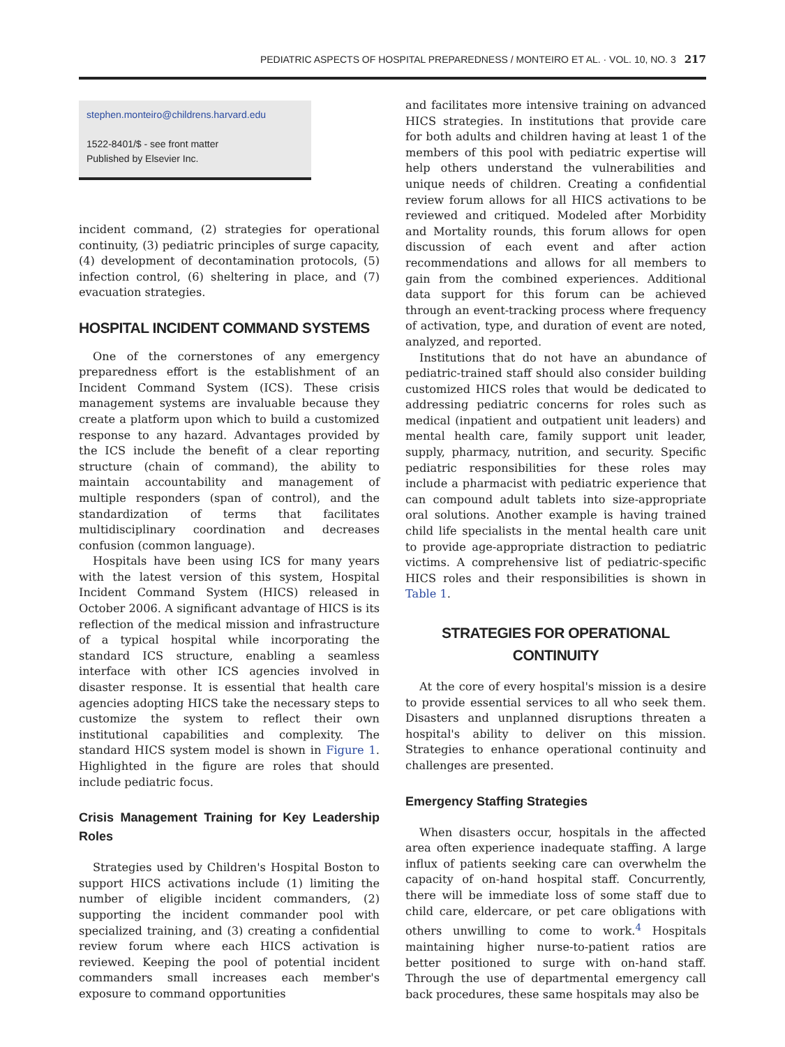PEDIATRIC ASPECTS OF HOSPITAL PREPAREDNESS / MONTEIRO ET AL. · VOL. 10, NO. 3 217
stephen.monteiro@childrens.harvard.edu
1522-8401/$ - see front matter
Published by Elsevier Inc.
incident command, (2) strategies for operational continuity, (3) pediatric principles of surge capacity, (4) development of decontamination protocols, (5) infection control, (6) sheltering in place, and (7) evacuation strategies.
HOSPITAL INCIDENT COMMAND SYSTEMS
One of the cornerstones of any emergency preparedness effort is the establishment of an Incident Command System (ICS). These crisis management systems are invaluable because they create a platform upon which to build a customized response to any hazard. Advantages provided by the ICS include the benefit of a clear reporting structure (chain of command), the ability to maintain accountability and management of multiple responders (span of control), and the standardization of terms that facilitates multidisciplinary coordination and decreases confusion (common language).
Hospitals have been using ICS for many years with the latest version of this system, Hospital Incident Command System (HICS) released in October 2006. A significant advantage of HICS is its reflection of the medical mission and infrastructure of a typical hospital while incorporating the standard ICS structure, enabling a seamless interface with other ICS agencies involved in disaster response. It is essential that health care agencies adopting HICS take the necessary steps to customize the system to reflect their own institutional capabilities and complexity. The standard HICS system model is shown in Figure 1. Highlighted in the figure are roles that should include pediatric focus.
Crisis Management Training for Key Leadership Roles
Strategies used by Children's Hospital Boston to support HICS activations include (1) limiting the number of eligible incident commanders, (2) supporting the incident commander pool with specialized training, and (3) creating a confidential review forum where each HICS activation is reviewed. Keeping the pool of potential incident commanders small increases each member's exposure to command opportunities
and facilitates more intensive training on advanced HICS strategies. In institutions that provide care for both adults and children having at least 1 of the members of this pool with pediatric expertise will help others understand the vulnerabilities and unique needs of children. Creating a confidential review forum allows for all HICS activations to be reviewed and critiqued. Modeled after Morbidity and Mortality rounds, this forum allows for open discussion of each event and after action recommendations and allows for all members to gain from the combined experiences. Additional data support for this forum can be achieved through an event-tracking process where frequency of activation, type, and duration of event are noted, analyzed, and reported.
Institutions that do not have an abundance of pediatric-trained staff should also consider building customized HICS roles that would be dedicated to addressing pediatric concerns for roles such as medical (inpatient and outpatient unit leaders) and mental health care, family support unit leader, supply, pharmacy, nutrition, and security. Specific pediatric responsibilities for these roles may include a pharmacist with pediatric experience that can compound adult tablets into size-appropriate oral solutions. Another example is having trained child life specialists in the mental health care unit to provide age-appropriate distraction to pediatric victims. A comprehensive list of pediatric-specific HICS roles and their responsibilities is shown in Table 1.
STRATEGIES FOR OPERATIONAL CONTINUITY
At the core of every hospital's mission is a desire to provide essential services to all who seek them. Disasters and unplanned disruptions threaten a hospital's ability to deliver on this mission. Strategies to enhance operational continuity and challenges are presented.
Emergency Staffing Strategies
When disasters occur, hospitals in the affected area often experience inadequate staffing. A large influx of patients seeking care can overwhelm the capacity of on-hand hospital staff. Concurrently, there will be immediate loss of some staff due to child care, eldercare, or pet care obligations with others unwilling to come to work.<sup>4</sup> Hospitals maintaining higher nurse-to-patient ratios are better positioned to surge with on-hand staff. Through the use of departmental emergency call back procedures, these same hospitals may also be